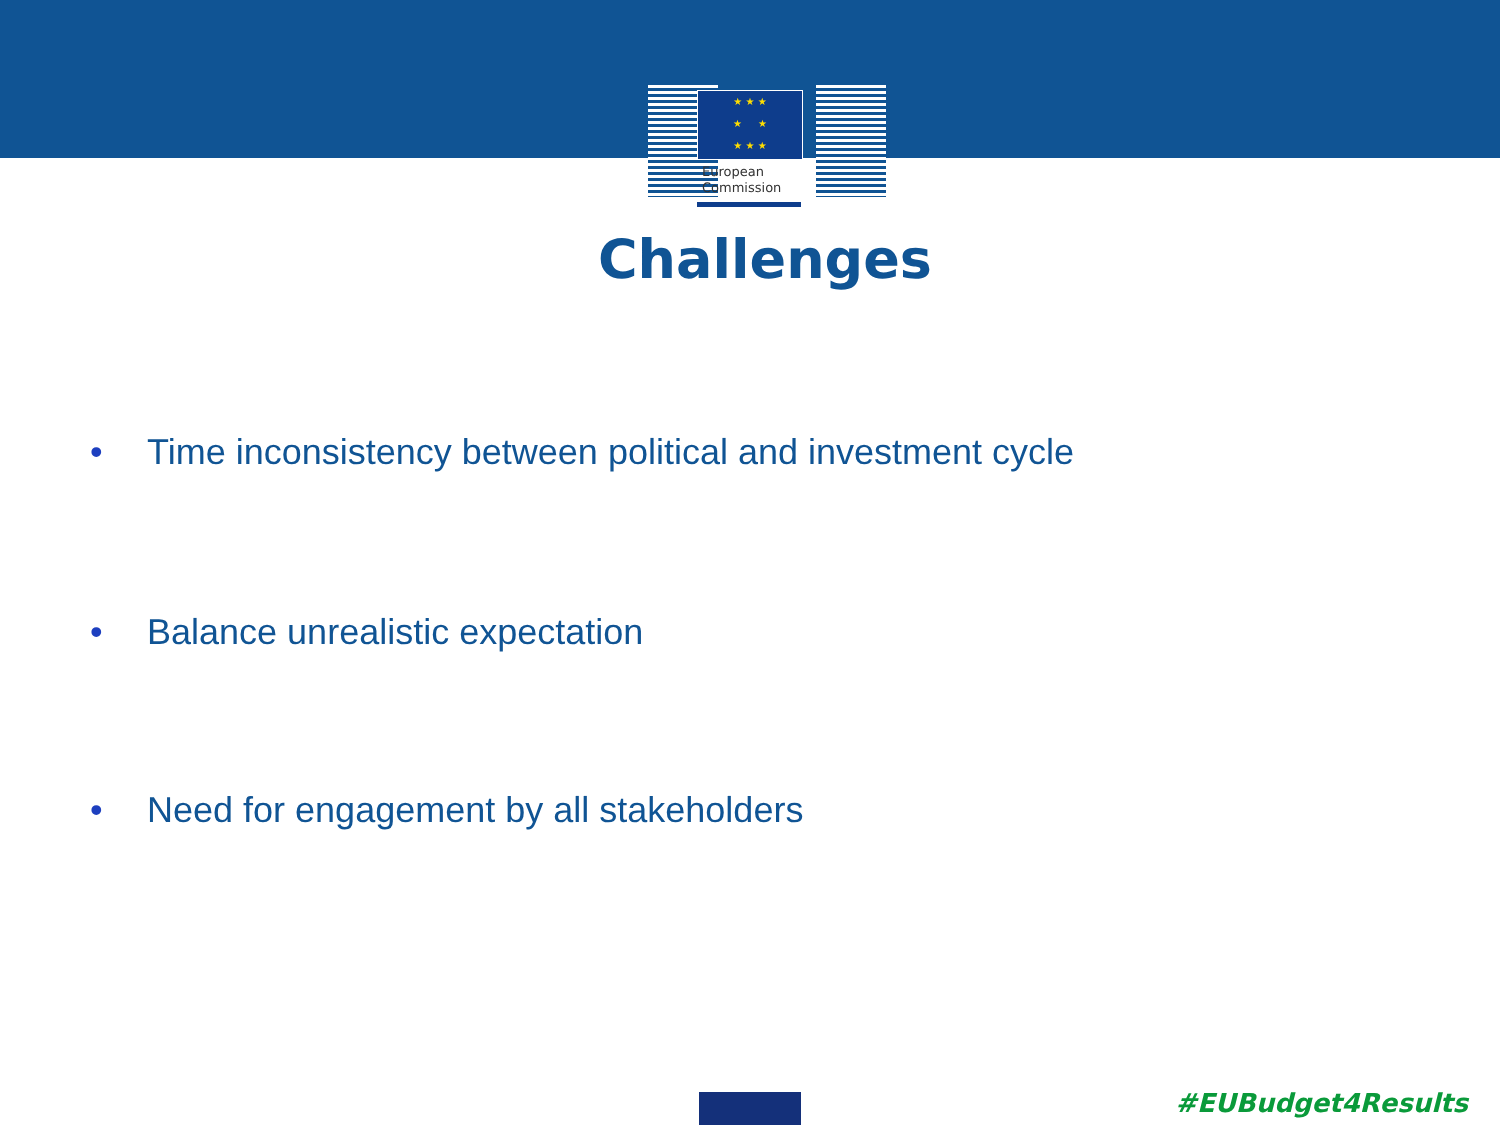★ ★ ★
★ ★
★ ★ ★
European
Commission
Challenges
• Time inconsistency between political and investment cycle
• Balance unrealistic expectation
• Need for engagement by all stakeholders
#EUBudget4Results